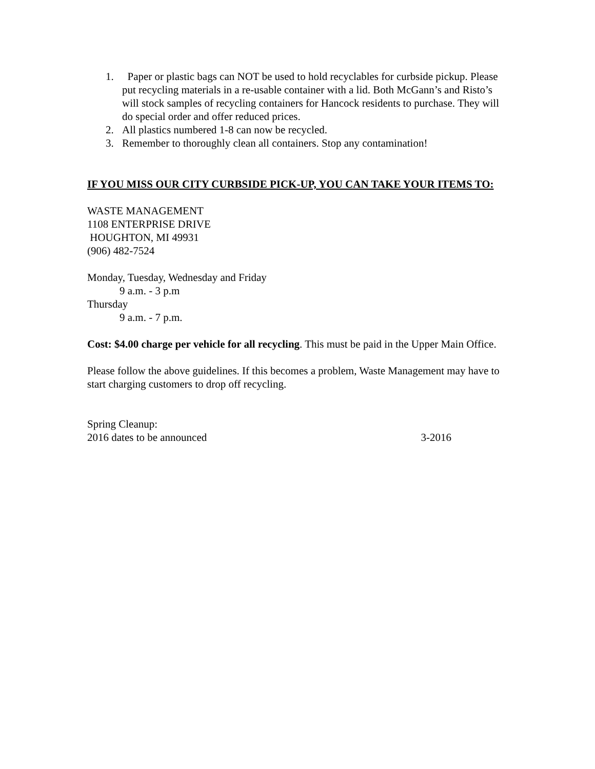1. Paper or plastic bags can NOT be used to hold recyclables for curbside pickup. Please put recycling materials in a re-usable container with a lid. Both McGann’s and Risto’s will stock samples of recycling containers for Hancock residents to purchase. They will do special order and offer reduced prices.
2. All plastics numbered 1-8 can now be recycled.
3. Remember to thoroughly clean all containers. Stop any contamination!
IF YOU MISS OUR CITY CURBSIDE PICK-UP, YOU CAN TAKE YOUR ITEMS TO:
WASTE MANAGEMENT
1108 ENTERPRISE DRIVE
HOUGHTON, MI 49931
(906) 482-7524
Monday, Tuesday, Wednesday and Friday
9 a.m. - 3 p.m
Thursday
9 a.m. - 7 p.m.
Cost: $4.00 charge per vehicle for all recycling. This must be paid in the Upper Main Office.
Please follow the above guidelines. If this becomes a problem, Waste Management may have to start charging customers to drop off recycling.
Spring Cleanup:
2016 dates to be announced 3-2016